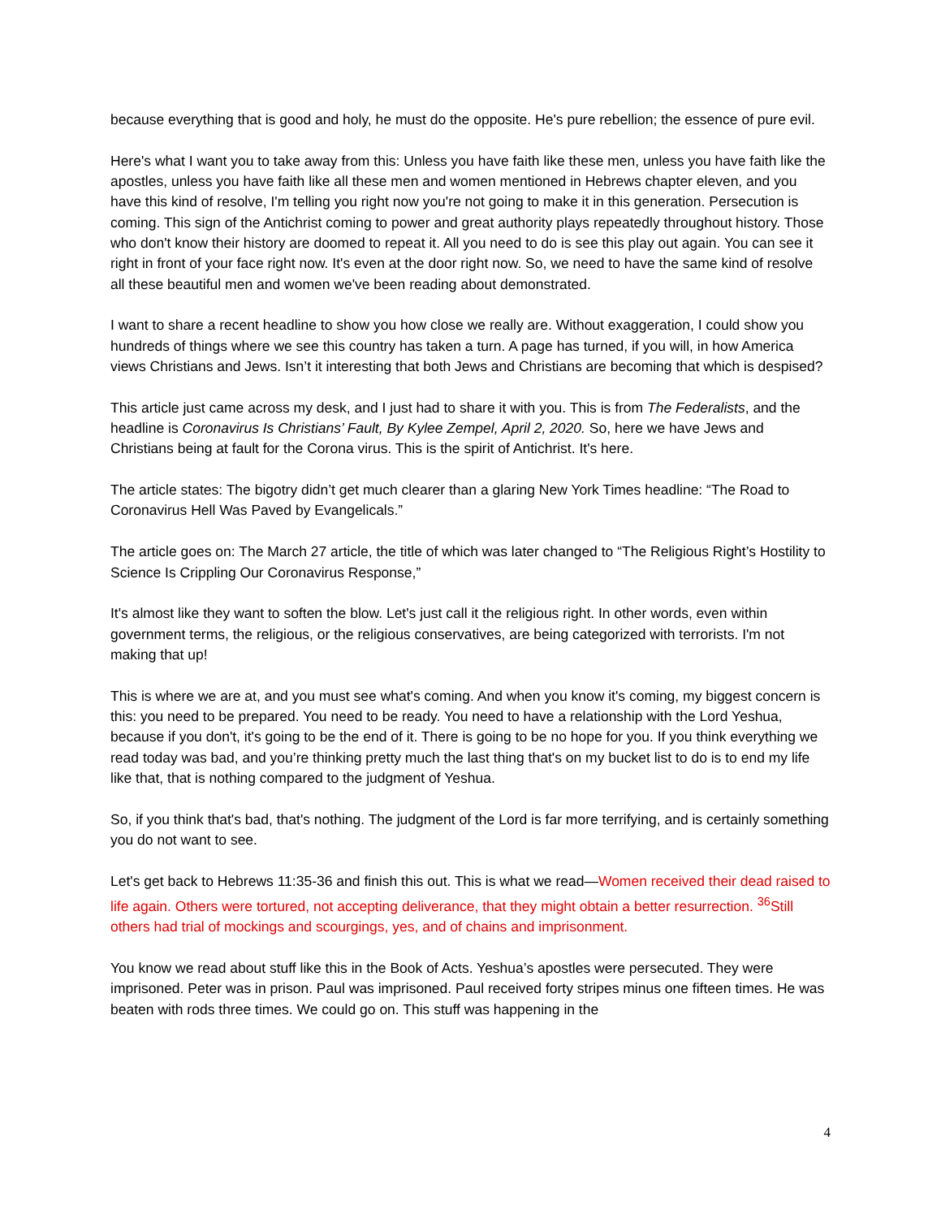because everything that is good and holy, he must do the opposite. He's pure rebellion; the essence of pure evil.
Here's what I want you to take away from this: Unless you have faith like these men, unless you have faith like the apostles, unless you have faith like all these men and women mentioned in Hebrews chapter eleven, and you have this kind of resolve, I'm telling you right now you're not going to make it in this generation. Persecution is coming. This sign of the Antichrist coming to power and great authority plays repeatedly throughout history. Those who don't know their history are doomed to repeat it. All you need to do is see this play out again. You can see it right in front of your face right now. It's even at the door right now. So, we need to have the same kind of resolve all these beautiful men and women we've been reading about demonstrated.
I want to share a recent headline to show you how close we really are. Without exaggeration, I could show you hundreds of things where we see this country has taken a turn. A page has turned, if you will, in how America views Christians and Jews. Isn’t it interesting that both Jews and Christians are becoming that which is despised?
This article just came across my desk, and I just had to share it with you. This is from The Federalists, and the headline is Coronavirus Is Christians’ Fault, By Kylee Zempel, April 2, 2020. So, here we have Jews and Christians being at fault for the Corona virus. This is the spirit of Antichrist. It's here.
The article states: The bigotry didn’t get much clearer than a glaring New York Times headline: “The Road to Coronavirus Hell Was Paved by Evangelicals.”
The article goes on: The March 27 article, the title of which was later changed to “The Religious Right’s Hostility to Science Is Crippling Our Coronavirus Response,”
It's almost like they want to soften the blow. Let's just call it the religious right. In other words, even within government terms, the religious, or the religious conservatives, are being categorized with terrorists. I'm not making that up!
This is where we are at, and you must see what's coming. And when you know it's coming, my biggest concern is this: you need to be prepared. You need to be ready. You need to have a relationship with the Lord Yeshua, because if you don't, it's going to be the end of it. There is going to be no hope for you. If you think everything we read today was bad, and you’re thinking pretty much the last thing that's on my bucket list to do is to end my life like that, that is nothing compared to the judgment of Yeshua.
So, if you think that's bad, that's nothing. The judgment of the Lord is far more terrifying, and is certainly something you do not want to see.
Let's get back to Hebrews 11:35-36 and finish this out. This is what we read—Women received their dead raised to life again. Others were tortured, not accepting deliverance, that they might obtain a better resurrection. <sup>36</sup>Still others had trial of mockings and scourgings, yes, and of chains and imprisonment.
You know we read about stuff like this in the Book of Acts. Yeshua’s apostles were persecuted. They were imprisoned. Peter was in prison. Paul was imprisoned. Paul received forty stripes minus one fifteen times. He was beaten with rods three times. We could go on. This stuff was happening in the
4